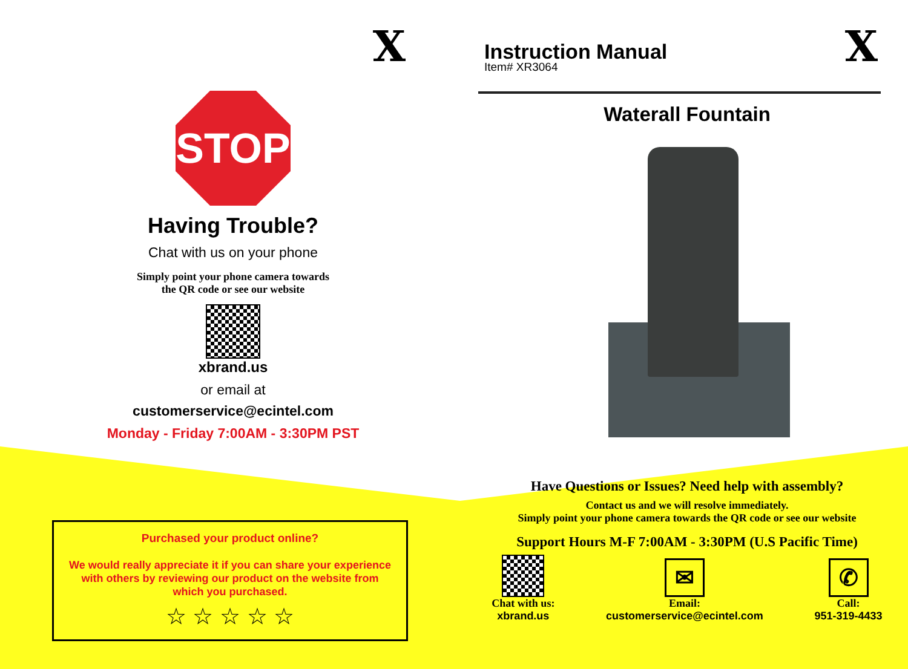X
STOP
Having Trouble?
Chat with us on your phone
Simply point your phone camera towards
the QR code or see our website
xbrand.us
or email at
customerservice@ecintel.com
Monday - Friday 7:00AM - 3:30PM PST
Purchased your product online?
We would really appreciate it if you can share your experience
with others by reviewing our product on the website from
which you purchased.
☆ ☆ ☆ ☆ ☆
Instruction Manual
Item# XR3064
X
Waterall Fountain
Have Questions or Issues? Need help with assembly?
Contact us and we will resolve immediately.
Simply point your phone camera towards the QR code or see our website
Support Hours M-F 7:00AM - 3:30PM (U.S Pacific Time)
Chat with us:
xbrand.us
✉
Email:
customerservice@ecintel.com
✆
Call:
951-319-4433